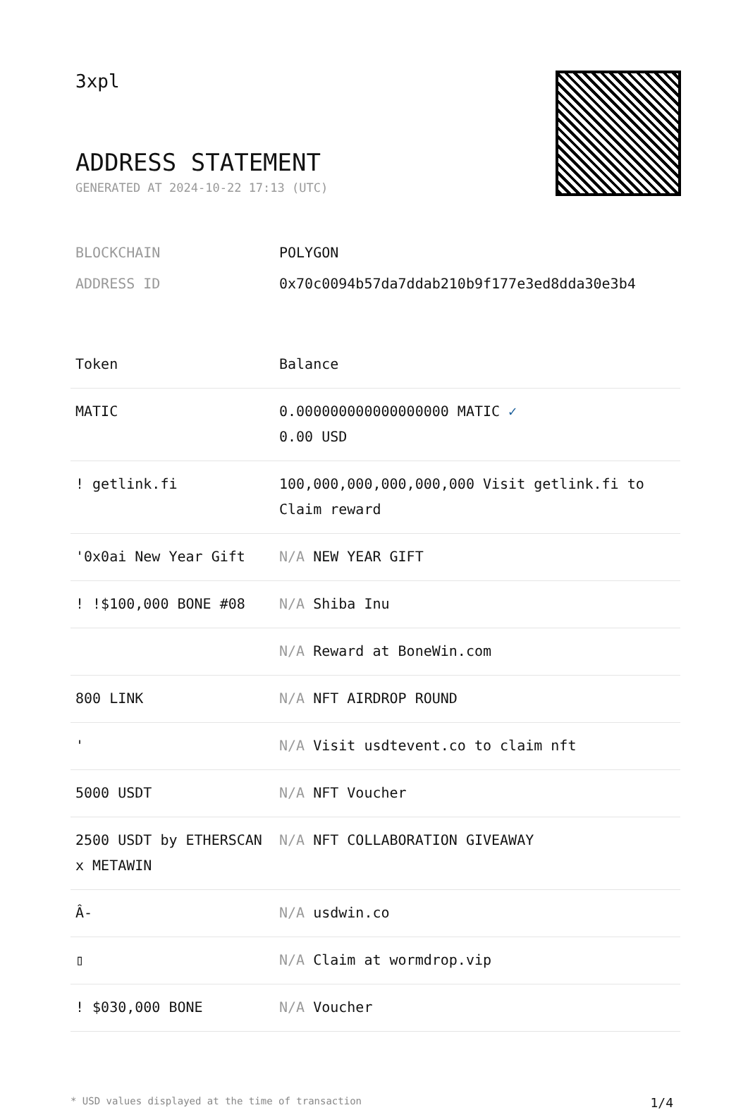3xpl
ADDRESS STATEMENT
GENERATED AT 2024-10-22 17:13 (UTC)
| BLOCKCHAIN | POLYGON |
| ADDRESS ID | 0x70c0094b57da7ddab210b9f177e3ed8dda30e3b4 |
| Token | Balance |
| --- | --- |
| MATIC | 0.000000000000000000 MATIC ✓ 0.00 USD |
| ! getlink.fi | 100,000,000,000,000,000 Visit getlink.fi to Claim reward |
| '0x0ai New Year Gift | N/A NEW YEAR GIFT |
| ! !$100,000 BONE #08 | N/A Shiba Inu |
| | N/A Reward at BoneWin.com |
| 800 LINK | N/A NFT AIRDROP ROUND |
| ' | N/A Visit usdtevent.co to claim nft |
| 5000 USDT | N/A NFT Voucher |
| 2500 USDT by ETHERSCAN x METAWIN | N/A NFT COLLABORATION GIVEAWAY |
| Â- | N/A usdwin.co |
| ▯ | N/A Claim at wormdrop.vip |
| ! $030,000 BONE | N/A Voucher |
* USD values displayed at the time of transaction 1/4